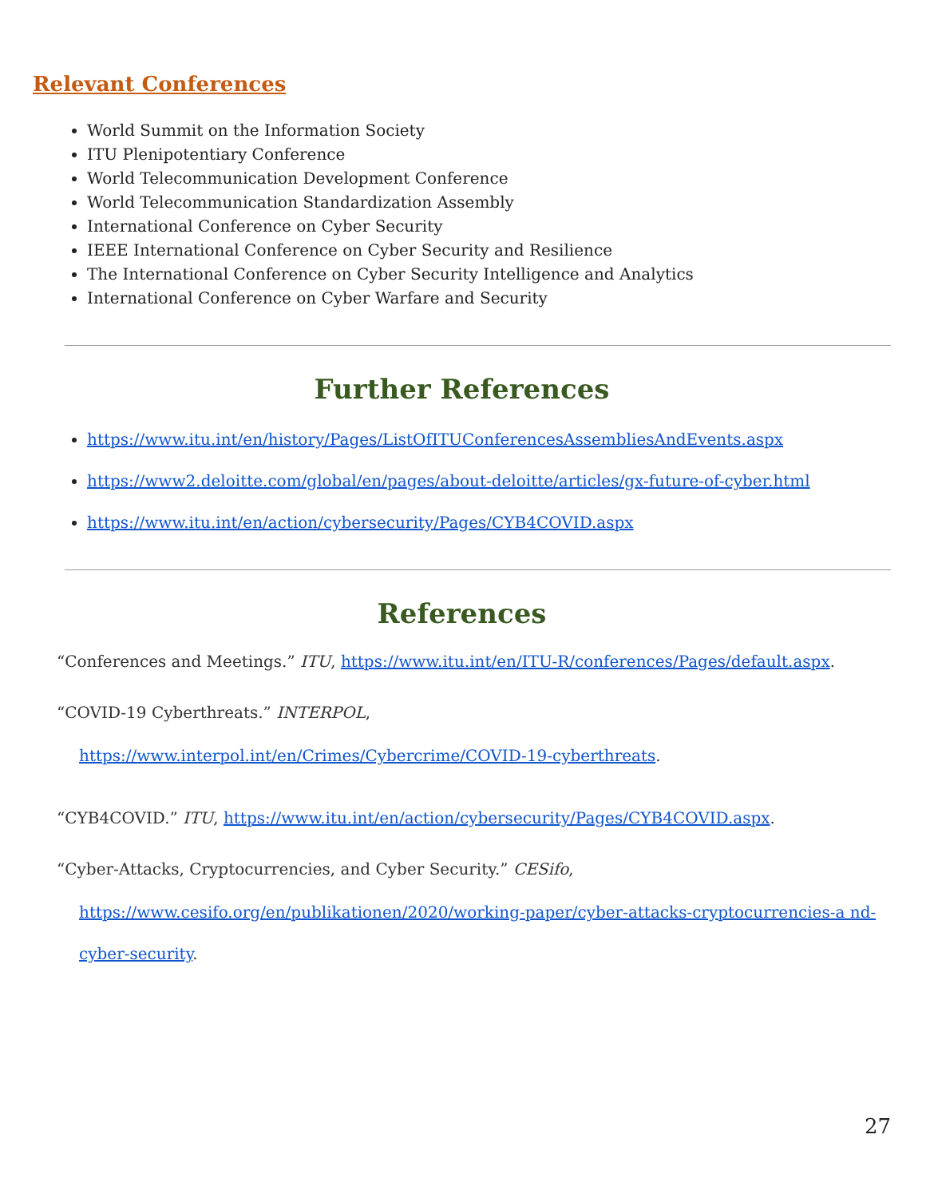Relevant Conferences
World Summit on the Information Society
ITU Plenipotentiary Conference
World Telecommunication Development Conference
World Telecommunication Standardization Assembly
International Conference on Cyber Security
IEEE International Conference on Cyber Security and Resilience
The International Conference on Cyber Security Intelligence and Analytics
International Conference on Cyber Warfare and Security
Further References
https://www.itu.int/en/history/Pages/ListOfITUConferencesAssembliesAndEvents.aspx
https://www2.deloitte.com/global/en/pages/about-deloitte/articles/gx-future-of-cyber.html
https://www.itu.int/en/action/cybersecurity/Pages/CYB4COVID.aspx
References
“Conferences and Meetings.” ITU, https://www.itu.int/en/ITU-R/conferences/Pages/default.aspx.
“COVID-19 Cyberthreats.” INTERPOL,
https://www.interpol.int/en/Crimes/Cybercrime/COVID-19-cyberthreats.
“CYB4COVID.” ITU, https://www.itu.int/en/action/cybersecurity/Pages/CYB4COVID.aspx.
“Cyber-Attacks, Cryptocurrencies, and Cyber Security.” CESifo,
https://www.cesifo.org/en/publikationen/2020/working-paper/cyber-attacks-cryptocurrencies-a nd-cyber-security.
27